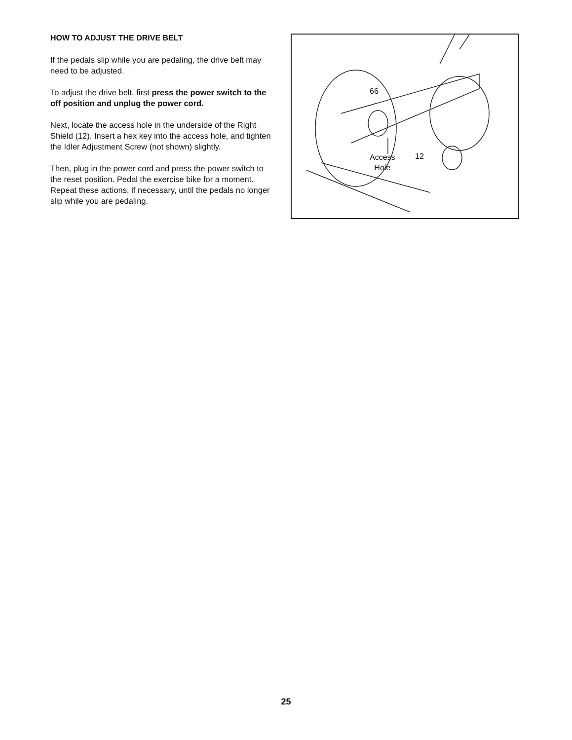HOW TO ADJUST THE DRIVE BELT
If the pedals slip while you are pedaling, the drive belt may need to be adjusted.
To adjust the drive belt, first press the power switch to the off position and unplug the power cord.
Next, locate the access hole in the underside of the Right Shield (12). Insert a hex key into the access hole, and tighten the Idler Adjustment Screw (not shown) slightly.
Then, plug in the power cord and press the power switch to the reset position. Pedal the exercise bike for a moment. Repeat these actions, if necessary, until the pedals no longer slip while you are pedaling.
66
Access
Hole
12
25